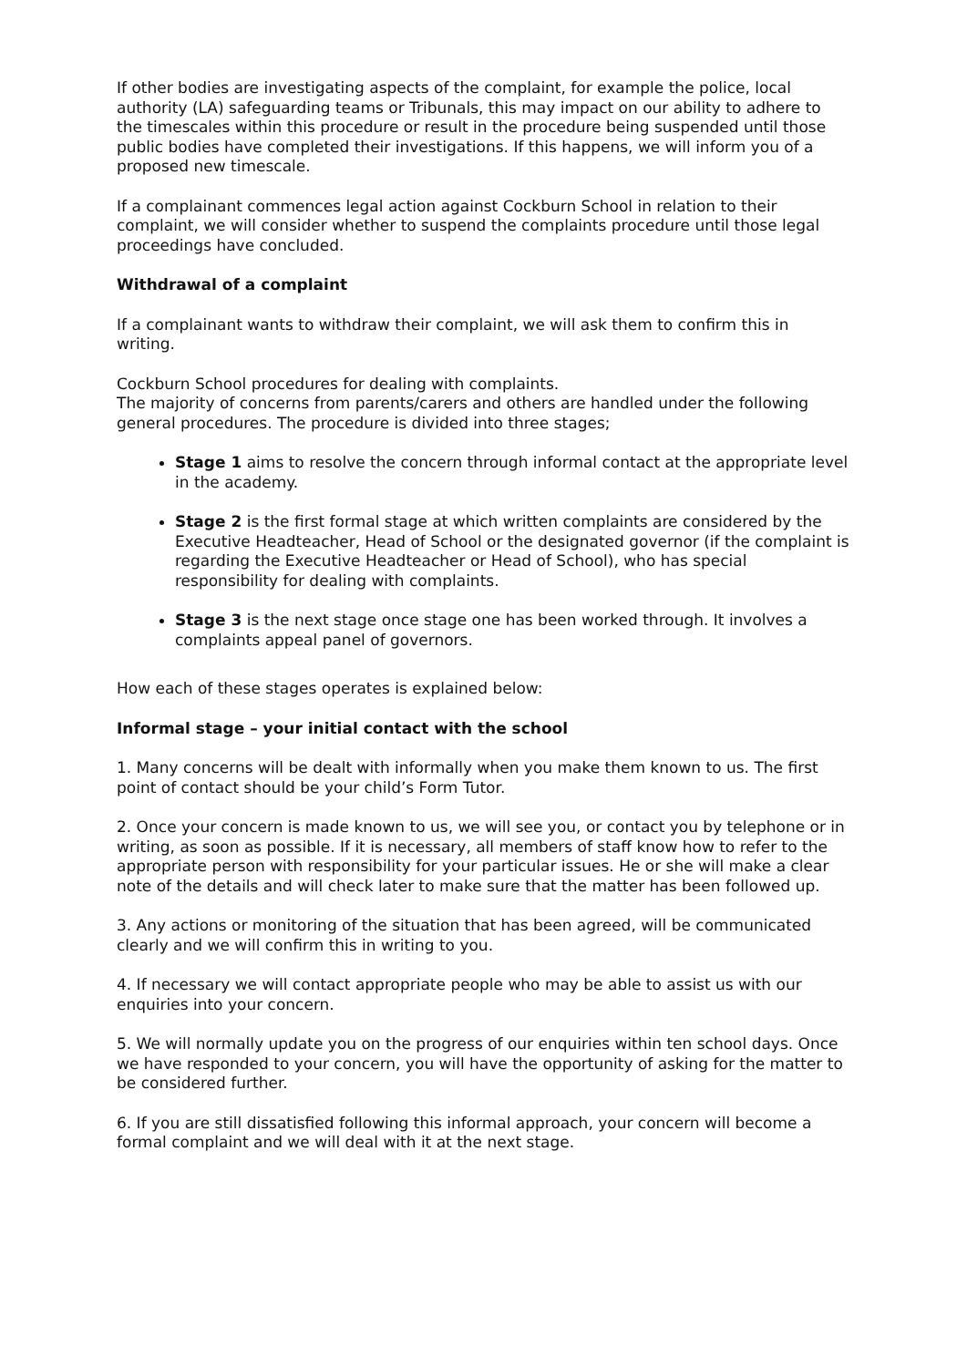If other bodies are investigating aspects of the complaint, for example the police, local authority (LA) safeguarding teams or Tribunals, this may impact on our ability to adhere to the timescales within this procedure or result in the procedure being suspended until those public bodies have completed their investigations. If this happens, we will inform you of a proposed new timescale.
If a complainant commences legal action against Cockburn School in relation to their complaint, we will consider whether to suspend the complaints procedure until those legal proceedings have concluded.
Withdrawal of a complaint
If a complainant wants to withdraw their complaint, we will ask them to confirm this in writing.
Cockburn School procedures for dealing with complaints.
The majority of concerns from parents/carers and others are handled under the following general procedures. The procedure is divided into three stages;
Stage 1 aims to resolve the concern through informal contact at the appropriate level in the academy.
Stage 2 is the first formal stage at which written complaints are considered by the Executive Headteacher, Head of School or the designated governor (if the complaint is regarding the Executive Headteacher or Head of School), who has special responsibility for dealing with complaints.
Stage 3 is the next stage once stage one has been worked through. It involves a complaints appeal panel of governors.
How each of these stages operates is explained below:
Informal stage – your initial contact with the school
1. Many concerns will be dealt with informally when you make them known to us. The first point of contact should be your child’s Form Tutor.
2. Once your concern is made known to us, we will see you, or contact you by telephone or in writing, as soon as possible. If it is necessary, all members of staff know how to refer to the appropriate person with responsibility for your particular issues. He or she will make a clear note of the details and will check later to make sure that the matter has been followed up.
3. Any actions or monitoring of the situation that has been agreed, will be communicated clearly and we will confirm this in writing to you.
4. If necessary we will contact appropriate people who may be able to assist us with our enquiries into your concern.
5. We will normally update you on the progress of our enquiries within ten school days. Once we have responded to your concern, you will have the opportunity of asking for the matter to be considered further.
6. If you are still dissatisfied following this informal approach, your concern will become a formal complaint and we will deal with it at the next stage.